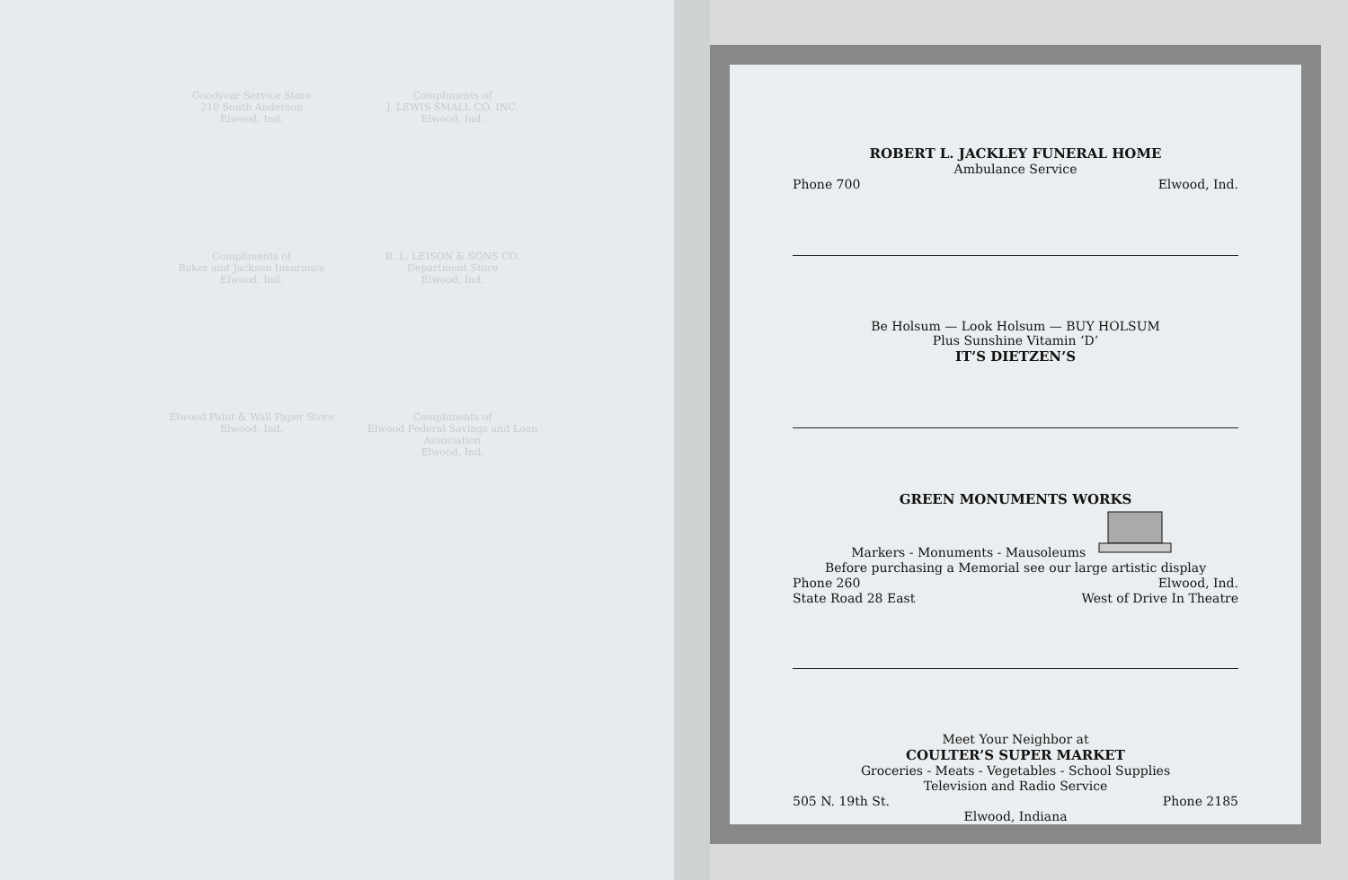Goodyear Service Store
210 South Anderson
Elwood, Ind.
Compliments of
J. LEWIS SMALL CO. INC.
Elwood, Ind.
Compliments of
Baker and Jackson Insurance
Elwood, Ind.
R. L. LEISON & SONS CO.
Department Store
Elwood, Ind.
Elwood Paint & Wall Paper Store
Elwood, Ind.
Compliments of
Elwood Federal Savings and Loan Association
Elwood, Ind.
ROBERT L. JACKLEY FUNERAL HOME
Ambulance Service
Phone 700 Elwood, Ind.
Be Holsum — Look Holsum — BUY HOLSUM
Plus Sunshine Vitamin ‘D’
IT’S DIETZEN’S
GREEN MONUMENTS WORKS
Markers - Monuments - Mausoleums
Before purchasing a Memorial see our large artistic display
Phone 260 Elwood, Ind.
State Road 28 East West of Drive In Theatre
Meet Your Neighbor at
COULTER’S SUPER MARKET
Groceries - Meats - Vegetables - School Supplies
Television and Radio Service
505 N. 19th St. Phone 2185
Elwood, Indiana